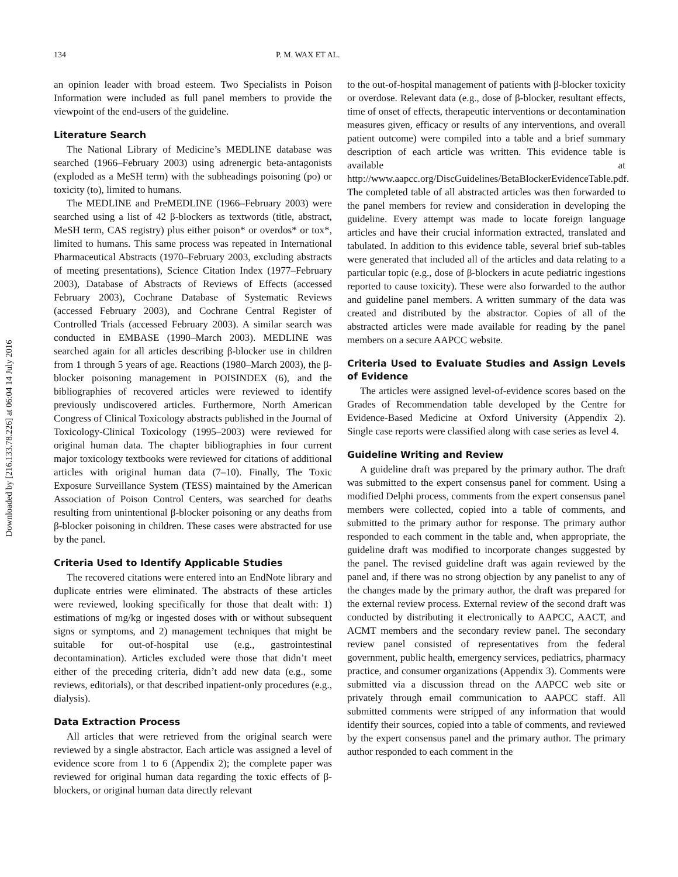Downloaded by [216.133.78.226] at 06:04 14 July 2016
134 P. M. WAX ET AL.
an opinion leader with broad esteem. Two Specialists in Poison Information were included as full panel members to provide the viewpoint of the end-users of the guideline.
Literature Search
The National Library of Medicine’s MEDLINE database was searched (1966–February 2003) using adrenergic beta-antagonists (exploded as a MeSH term) with the subheadings poisoning (po) or toxicity (to), limited to humans.
The MEDLINE and PreMEDLINE (1966–February 2003) were searched using a list of 42 β-blockers as textwords (title, abstract, MeSH term, CAS registry) plus either poison* or overdos* or tox*, limited to humans. This same process was repeated in International Pharmaceutical Abstracts (1970–February 2003, excluding abstracts of meeting presentations), Science Citation Index (1977–February 2003), Database of Abstracts of Reviews of Effects (accessed February 2003), Cochrane Database of Systematic Reviews (accessed February 2003), and Cochrane Central Register of Controlled Trials (accessed February 2003). A similar search was conducted in EMBASE (1990–March 2003). MEDLINE was searched again for all articles describing β-blocker use in children from 1 through 5 years of age. Reactions (1980–March 2003), the β-blocker poisoning management in POISINDEX (6), and the bibliographies of recovered articles were reviewed to identify previously undiscovered articles. Furthermore, North American Congress of Clinical Toxicology abstracts published in the Journal of Toxicology-Clinical Toxicology (1995–2003) were reviewed for original human data. The chapter bibliographies in four current major toxicology textbooks were reviewed for citations of additional articles with original human data (7–10). Finally, The Toxic Exposure Surveillance System (TESS) maintained by the American Association of Poison Control Centers, was searched for deaths resulting from unintentional β-blocker poisoning or any deaths from β-blocker poisoning in children. These cases were abstracted for use by the panel.
Criteria Used to Identify Applicable Studies
The recovered citations were entered into an EndNote library and duplicate entries were eliminated. The abstracts of these articles were reviewed, looking specifically for those that dealt with: 1) estimations of mg/kg or ingested doses with or without subsequent signs or symptoms, and 2) management techniques that might be suitable for out-of-hospital use (e.g., gastrointestinal decontamination). Articles excluded were those that didn’t meet either of the preceding criteria, didn’t add new data (e.g., some reviews, editorials), or that described inpatient-only procedures (e.g., dialysis).
Data Extraction Process
All articles that were retrieved from the original search were reviewed by a single abstractor. Each article was assigned a level of evidence score from 1 to 6 (Appendix 2); the complete paper was reviewed for original human data regarding the toxic effects of β-blockers, or original human data directly relevant
to the out-of-hospital management of patients with β-blocker toxicity or overdose. Relevant data (e.g., dose of β-blocker, resultant effects, time of onset of effects, therapeutic interventions or decontamination measures given, efficacy or results of any interventions, and overall patient outcome) were compiled into a table and a brief summary description of each article was written. This evidence table is available at http://www.aapcc.org/DiscGuidelines/BetaBlockerEvidenceTable.pdf. The completed table of all abstracted articles was then forwarded to the panel members for review and consideration in developing the guideline. Every attempt was made to locate foreign language articles and have their crucial information extracted, translated and tabulated. In addition to this evidence table, several brief sub-tables were generated that included all of the articles and data relating to a particular topic (e.g., dose of β-blockers in acute pediatric ingestions reported to cause toxicity). These were also forwarded to the author and guideline panel members. A written summary of the data was created and distributed by the abstractor. Copies of all of the abstracted articles were made available for reading by the panel members on a secure AAPCC website.
Criteria Used to Evaluate Studies and Assign Levels of Evidence
The articles were assigned level-of-evidence scores based on the Grades of Recommendation table developed by the Centre for Evidence-Based Medicine at Oxford University (Appendix 2). Single case reports were classified along with case series as level 4.
Guideline Writing and Review
A guideline draft was prepared by the primary author. The draft was submitted to the expert consensus panel for comment. Using a modified Delphi process, comments from the expert consensus panel members were collected, copied into a table of comments, and submitted to the primary author for response. The primary author responded to each comment in the table and, when appropriate, the guideline draft was modified to incorporate changes suggested by the panel. The revised guideline draft was again reviewed by the panel and, if there was no strong objection by any panelist to any of the changes made by the primary author, the draft was prepared for the external review process. External review of the second draft was conducted by distributing it electronically to AAPCC, AACT, and ACMT members and the secondary review panel. The secondary review panel consisted of representatives from the federal government, public health, emergency services, pediatrics, pharmacy practice, and consumer organizations (Appendix 3). Comments were submitted via a discussion thread on the AAPCC web site or privately through email communication to AAPCC staff. All submitted comments were stripped of any information that would identify their sources, copied into a table of comments, and reviewed by the expert consensus panel and the primary author. The primary author responded to each comment in the